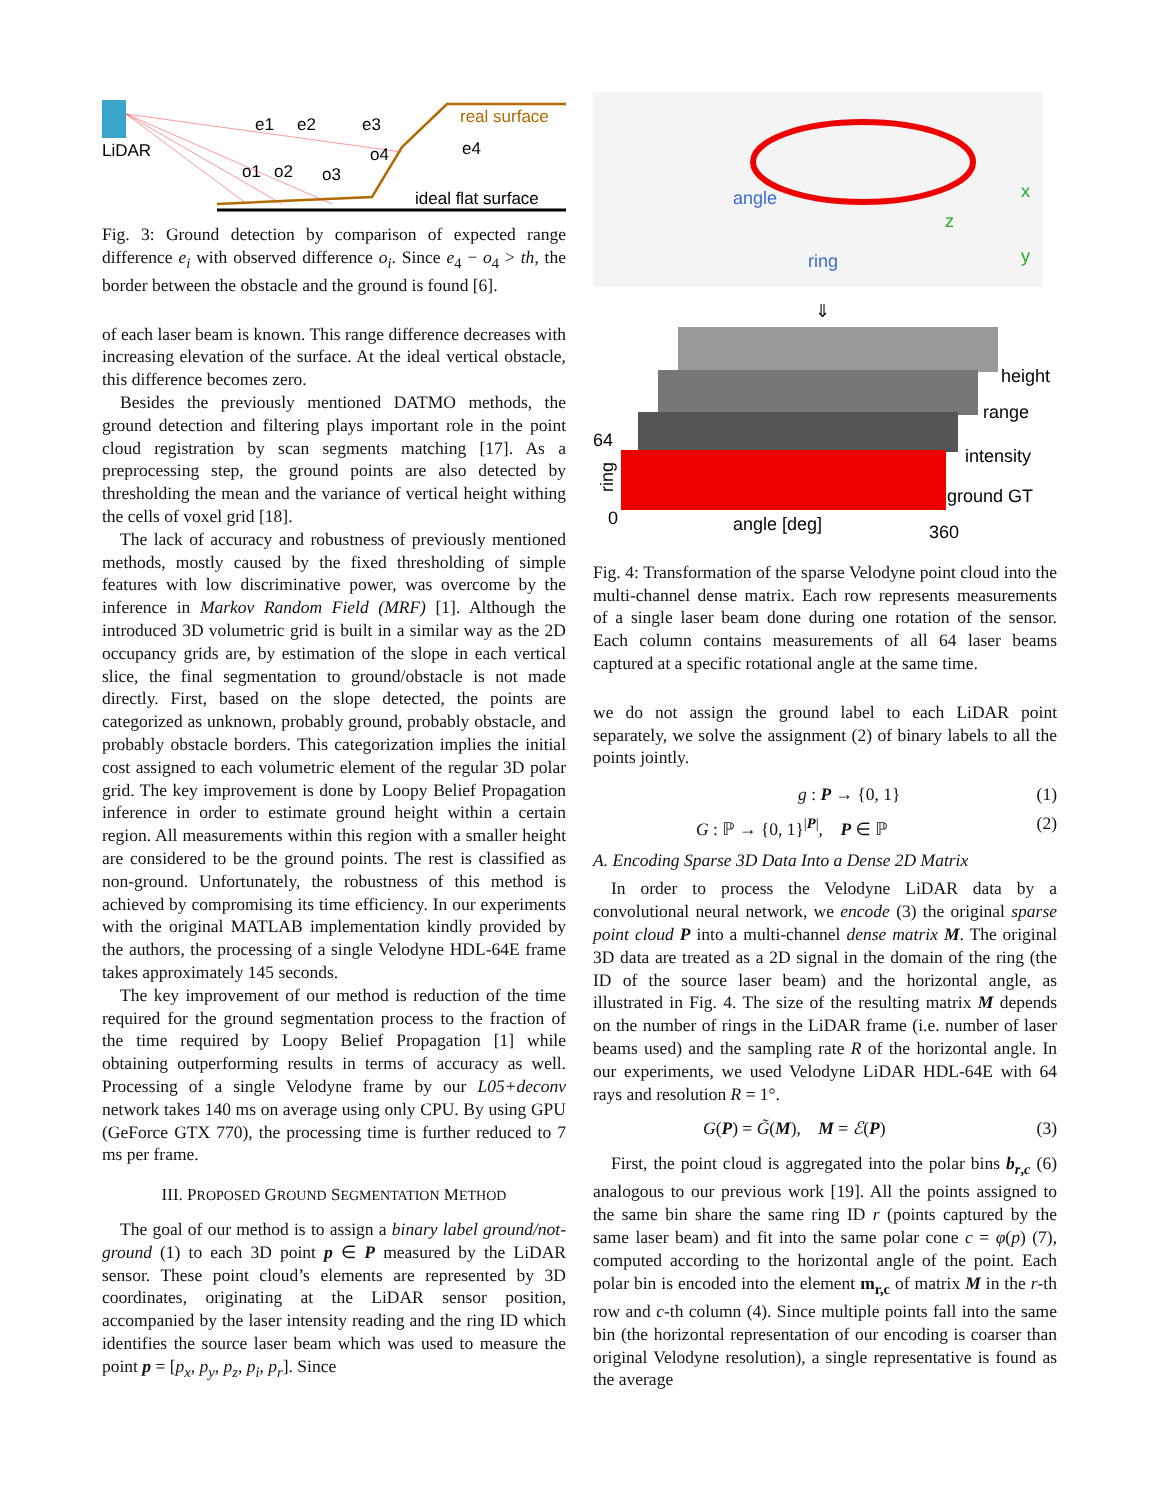LiDAR
e1
e2
e3
e4
real surface
ideal flat surface
o1
o2
o3
o4
Fig. 3: Ground detection by comparison of expected range difference e<sub>i</sub> with observed difference o<sub>i</sub>. Since e<sub>4</sub> − o<sub>4</sub> > th, the border between the obstacle and the ground is found [6].
of each laser beam is known. This range difference decreases with increasing elevation of the surface. At the ideal vertical obstacle, this difference becomes zero.
Besides the previously mentioned DATMO methods, the ground detection and filtering plays important role in the point cloud registration by scan segments matching [17]. As a preprocessing step, the ground points are also detected by thresholding the mean and the variance of vertical height withing the cells of voxel grid [18].
The lack of accuracy and robustness of previously mentioned methods, mostly caused by the fixed thresholding of simple features with low discriminative power, was overcome by the inference in Markov Random Field (MRF) [1]. Although the introduced 3D volumetric grid is built in a similar way as the 2D occupancy grids are, by estimation of the slope in each vertical slice, the final segmentation to ground/obstacle is not made directly. First, based on the slope detected, the points are categorized as unknown, probably ground, probably obstacle, and probably obstacle borders. This categorization implies the initial cost assigned to each volumetric element of the regular 3D polar grid. The key improvement is done by Loopy Belief Propagation inference in order to estimate ground height within a certain region. All measurements within this region with a smaller height are considered to be the ground points. The rest is classified as non-ground. Unfortunately, the robustness of this method is achieved by compromising its time efficiency. In our experiments with the original MATLAB implementation kindly provided by the authors, the processing of a single Velodyne HDL-64E frame takes approximately 145 seconds.
The key improvement of our method is reduction of the time required for the ground segmentation process to the fraction of the time required by Loopy Belief Propagation [1] while obtaining outperforming results in terms of accuracy as well. Processing of a single Velodyne frame by our L05+deconv network takes 140 ms on average using only CPU. By using GPU (GeForce GTX 770), the processing time is further reduced to 7 ms per frame.
III. PROPOSED GROUND SEGMENTATION METHOD
The goal of our method is to assign a binary label ground/not-ground (1) to each 3D point p ∈ P measured by the LiDAR sensor. These point cloud’s elements are represented by 3D coordinates, originating at the LiDAR sensor position, accompanied by the laser intensity reading and the ring ID which identifies the source laser beam which was used to measure the point p = [p<sub>x</sub>, p<sub>y</sub>, p<sub>z</sub>, p<sub>i</sub>, p<sub>r</sub>]. Since
angle
ring
x
z
y
⇓
height
range
intensity
ground GT
64
0
angle [deg]
360
ring
Fig. 4: Transformation of the sparse Velodyne point cloud into the multi-channel dense matrix. Each row represents measurements of a single laser beam done during one rotation of the sensor. Each column contains measurements of all 64 laser beams captured at a specific rotational angle at the same time.
we do not assign the ground label to each LiDAR point separately, we solve the assignment (2) of binary labels to all the points jointly.
g : P → {0, 1} (1)
G : ℙ → {0, 1}<sup>|P|</sup>, P ∈ ℙ (2)
A. Encoding Sparse 3D Data Into a Dense 2D Matrix
In order to process the Velodyne LiDAR data by a convolutional neural network, we encode (3) the original sparse point cloud P into a multi-channel dense matrix M. The original 3D data are treated as a 2D signal in the domain of the ring (the ID of the source laser beam) and the horizontal angle, as illustrated in Fig. 4. The size of the resulting matrix M depends on the number of rings in the LiDAR frame (i.e. number of laser beams used) and the sampling rate R of the horizontal angle. In our experiments, we used Velodyne LiDAR HDL-64E with 64 rays and resolution R = 1°.
G(P) = G̃(M), M = ℰ(P) (3)
First, the point cloud is aggregated into the polar bins b<sub>r,c</sub> (6) analogous to our previous work [19]. All the points assigned to the same bin share the same ring ID r (points captured by the same laser beam) and fit into the same polar cone c = φ(p) (7), computed according to the horizontal angle of the point. Each polar bin is encoded into the element m<sub>r,c</sub> of matrix M in the r-th row and c-th column (4). Since multiple points fall into the same bin (the horizontal representation of our encoding is coarser than original Velodyne resolution), a single representative is found as the average